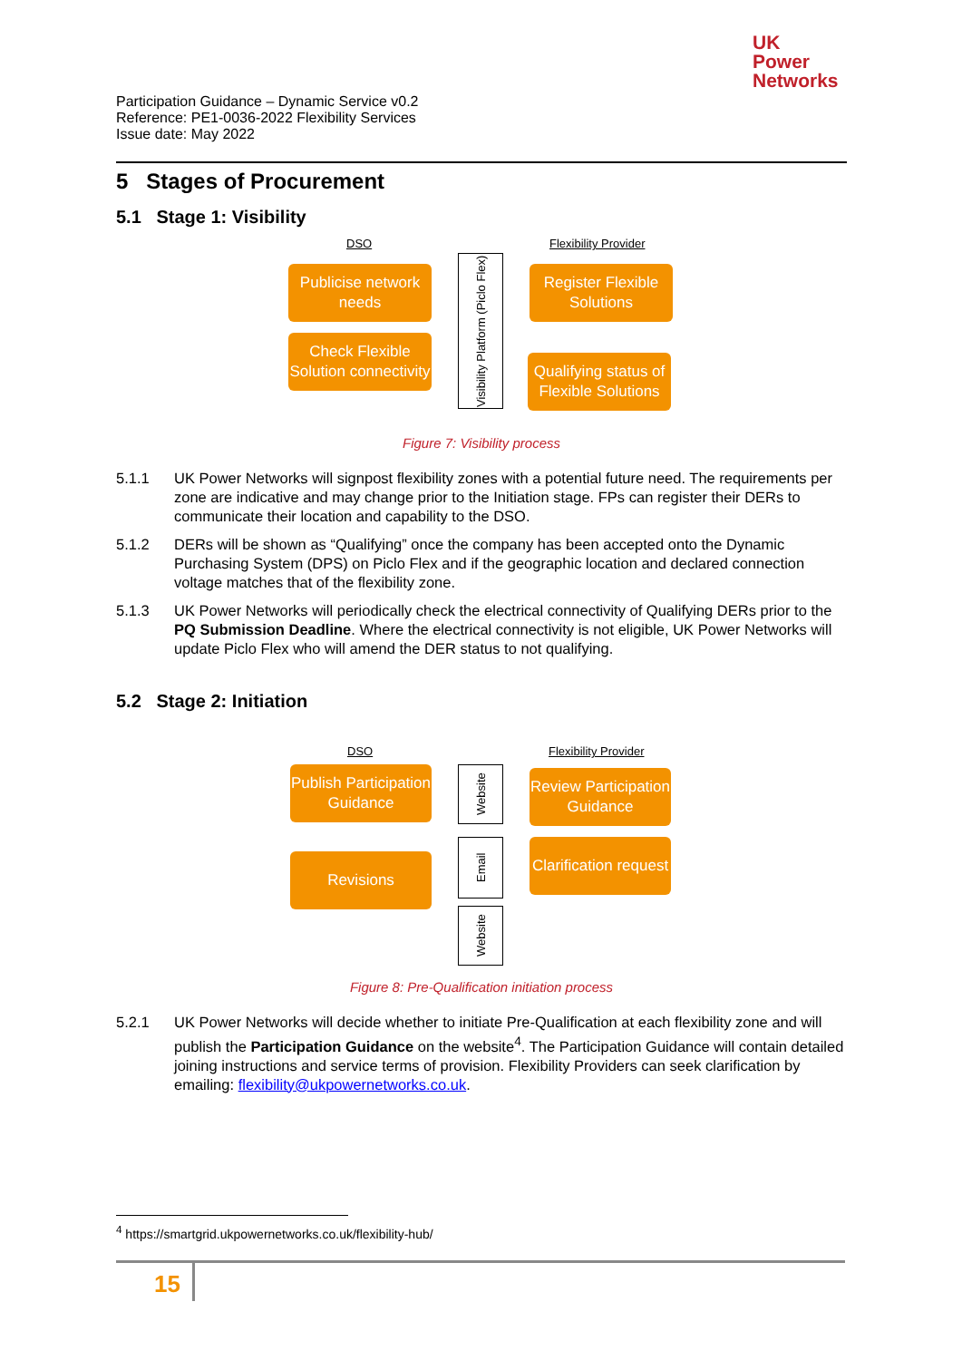UK
Power
Networks
Participation Guidance – Dynamic Service v0.2
Reference: PE1-0036-2022 Flexibility Services
Issue date: May 2022
5 Stages of Procurement
5.1 Stage 1: Visibility
DSO Flexibility Provider
Publicise network needs
Check Flexible Solution connectivity
Visibility Platform (Piclo Flex)
Register Flexible Solutions
Qualifying status of Flexible Solutions
Figure 7: Visibility process
5.1.1 UK Power Networks will signpost flexibility zones with a potential future need. The requirements per zone are indicative and may change prior to the Initiation stage. FPs can register their DERs to communicate their location and capability to the DSO.
5.1.2 DERs will be shown as “Qualifying” once the company has been accepted onto the Dynamic Purchasing System (DPS) on Piclo Flex and if the geographic location and declared connection voltage matches that of the flexibility zone.
5.1.3 UK Power Networks will periodically check the electrical connectivity of Qualifying DERs prior to the PQ Submission Deadline. Where the electrical connectivity is not eligible, UK Power Networks will update Piclo Flex who will amend the DER status to not qualifying.
5.2 Stage 2: Initiation
DSO Flexibility Provider
Publish Participation Guidance
Revisions
Website
Email
Website
Review Participation Guidance
Clarification request
Figure 8: Pre-Qualification initiation process
5.2.1 UK Power Networks will decide whether to initiate Pre-Qualification at each flexibility zone and will publish the Participation Guidance on the website<sup>4</sup>. The Participation Guidance will contain detailed joining instructions and service terms of provision. Flexibility Providers can seek clarification by emailing: flexibility@ukpowernetworks.co.uk.
<sup>4</sup> https://smartgrid.ukpowernetworks.co.uk/flexibility-hub/
15